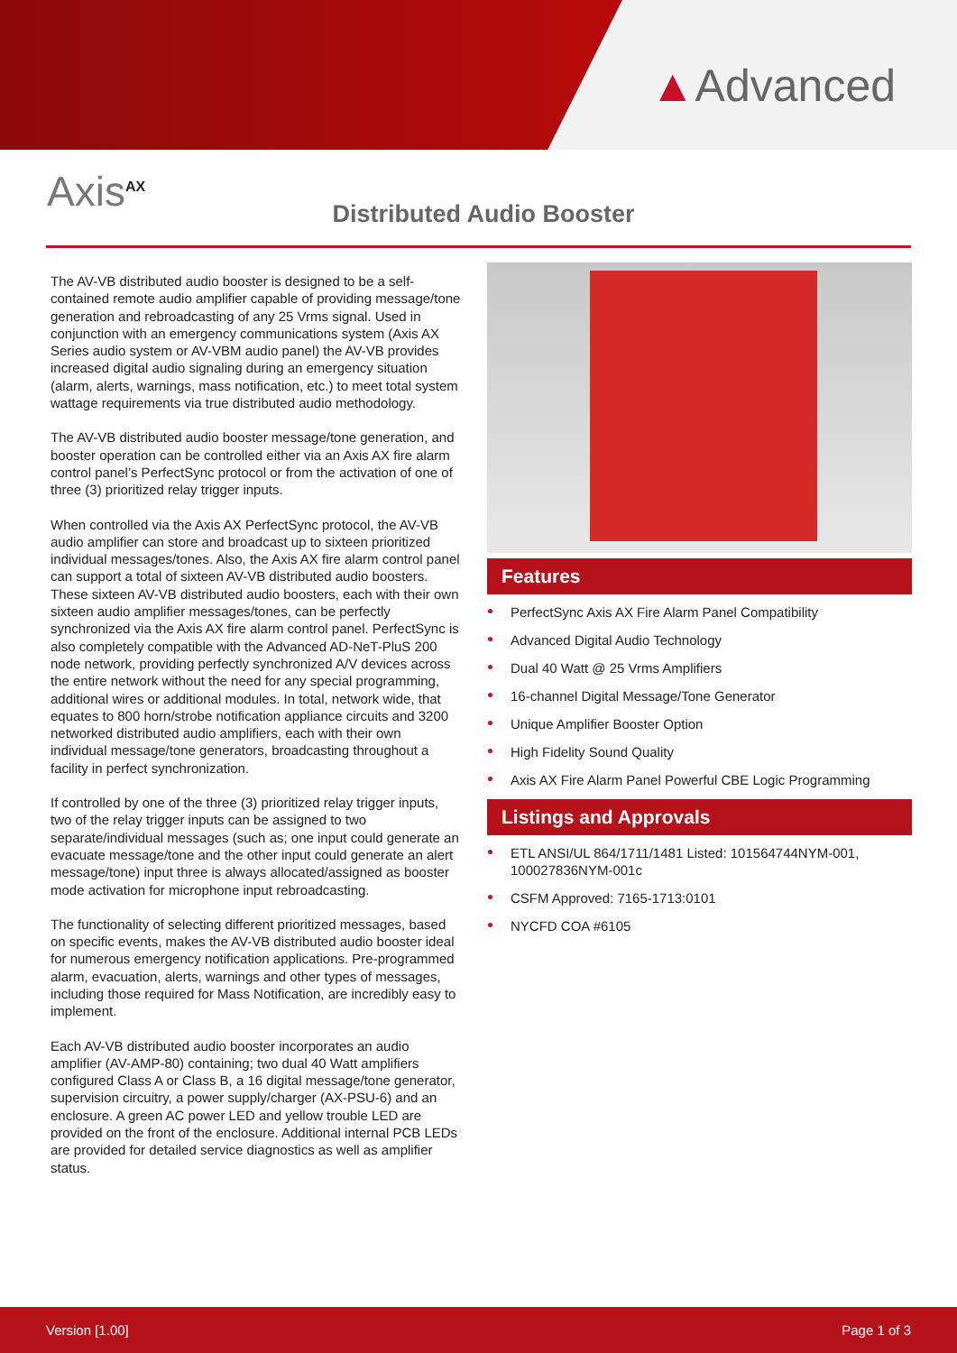▲Advanced
Axis<sup>AX</sup>
Distributed Audio Booster
The AV-VB distributed audio booster is designed to be a self-contained remote audio amplifier capable of providing message/tone generation and rebroadcasting of any 25 Vrms signal. Used in conjunction with an emergency communications system (Axis AX Series audio system or AV-VBM audio panel) the AV-VB provides increased digital audio signaling during an emergency situation (alarm, alerts, warnings, mass notification, etc.) to meet total system wattage requirements via true distributed audio methodology.
The AV-VB distributed audio booster message/tone generation, and booster operation can be controlled either via an Axis AX fire alarm control panel’s PerfectSync protocol or from the activation of one of three (3) prioritized relay trigger inputs.
When controlled via the Axis AX PerfectSync protocol, the AV-VB audio amplifier can store and broadcast up to sixteen prioritized individual messages/tones. Also, the Axis AX fire alarm control panel can support a total of sixteen AV-VB distributed audio boosters. These sixteen AV-VB distributed audio boosters, each with their own sixteen audio amplifier messages/tones, can be perfectly synchronized via the Axis AX fire alarm control panel. PerfectSync is also completely compatible with the Advanced AD-NeT-PluS 200 node network, providing perfectly synchronized A/V devices across the entire network without the need for any special programming, additional wires or additional modules. In total, network wide, that equates to 800 horn/strobe notification appliance circuits and 3200 networked distributed audio amplifiers, each with their own individual message/tone generators, broadcasting throughout a facility in perfect synchronization.
If controlled by one of the three (3) prioritized relay trigger inputs, two of the relay trigger inputs can be assigned to two separate/individual messages (such as; one input could generate an evacuate message/tone and the other input could generate an alert message/tone) input three is always allocated/assigned as booster mode activation for microphone input rebroadcasting.
The functionality of selecting different prioritized messages, based on specific events, makes the AV-VB distributed audio booster ideal for numerous emergency notification applications. Pre-programmed alarm, evacuation, alerts, warnings and other types of messages, including those required for Mass Notification, are incredibly easy to implement.
Each AV-VB distributed audio booster incorporates an audio amplifier (AV-AMP-80) containing; two dual 40 Watt amplifiers configured Class A or Class B, a 16 digital message/tone generator, supervision circuitry, a power supply/charger (AX-PSU-6) and an enclosure. A green AC power LED and yellow trouble LED are provided on the front of the enclosure. Additional internal PCB LEDs are provided for detailed service diagnostics as well as amplifier status.
Features
PerfectSync Axis AX Fire Alarm Panel Compatibility
Advanced Digital Audio Technology
Dual 40 Watt @ 25 Vrms Amplifiers
16-channel Digital Message/Tone Generator
Unique Amplifier Booster Option
High Fidelity Sound Quality
Axis AX Fire Alarm Panel Powerful CBE Logic Programming
Listings and Approvals
ETL ANSI/UL 864/1711/1481 Listed: 101564744NYM-001, 100027836NYM-001c
CSFM Approved: 7165-1713:0101
NYCFD COA #6105
Version [1.00] Page 1 of 3